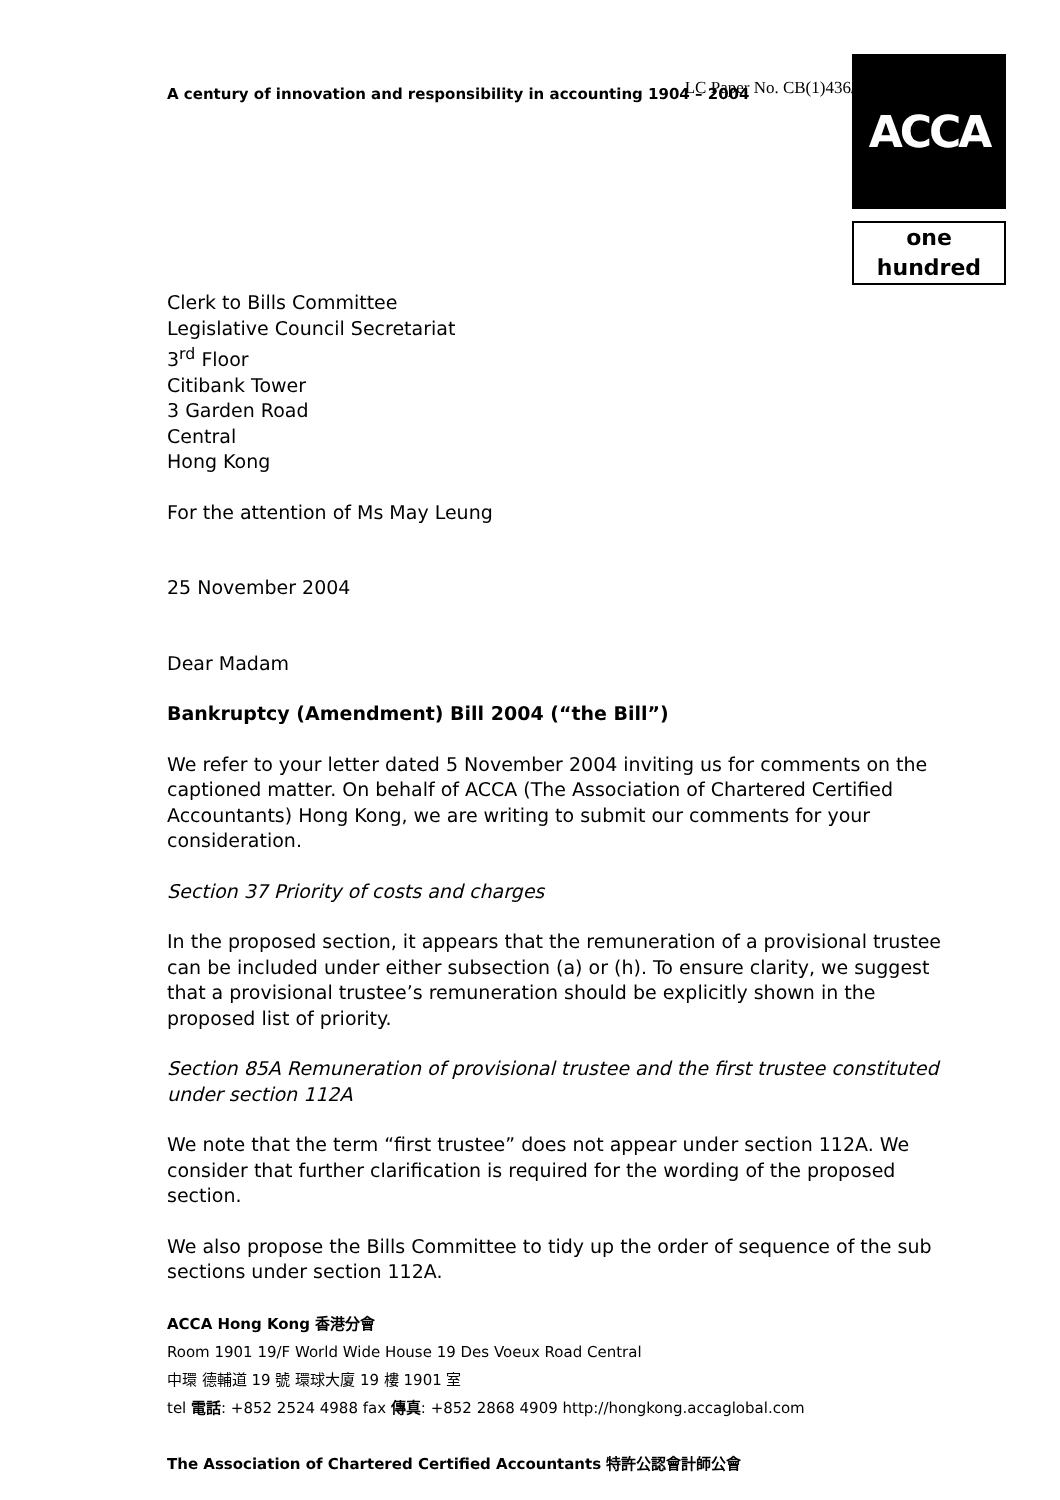A century of innovation and responsibility in accounting 1904 – 2004 LC Paper No. CB(1)436/0
ACCA
one hundred
Clerk to Bills Committee
Legislative Council Secretariat
3<sup>rd</sup> Floor
Citibank Tower
3 Garden Road
Central
Hong Kong
For the attention of Ms May Leung
25 November 2004
Dear Madam
Bankruptcy (Amendment) Bill 2004 (“the Bill”)
We refer to your letter dated 5 November 2004 inviting us for comments on the captioned matter. On behalf of ACCA (The Association of Chartered Certified Accountants) Hong Kong, we are writing to submit our comments for your consideration.
Section 37 Priority of costs and charges
In the proposed section, it appears that the remuneration of a provisional trustee can be included under either subsection (a) or (h). To ensure clarity, we suggest that a provisional trustee’s remuneration should be explicitly shown in the proposed list of priority.
Section 85A Remuneration of provisional trustee and the first trustee constituted under section 112A
We note that the term “first trustee” does not appear under section 112A. We consider that further clarification is required for the wording of the proposed section.
We also propose the Bills Committee to tidy up the order of sequence of the sub sections under section 112A.
ACCA Hong Kong 香港分會
Room 1901 19/F World Wide House 19 Des Voeux Road Central
中環 德輔道 19 號 環球大廈 19 樓 1901 室
tel 電話: +852 2524 4988 fax 傳真: +852 2868 4909 http://hongkong.accaglobal.com
The Association of Chartered Certified Accountants 特許公認會計師公會